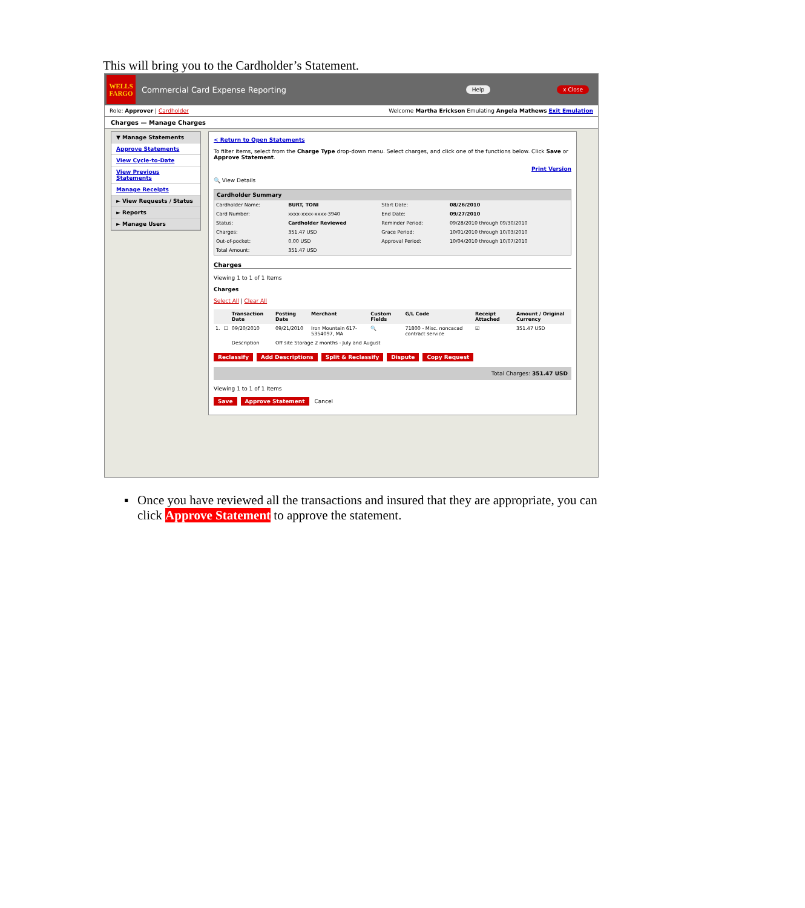This will bring you to the Cardholder’s Statement.
WELLS FARGO
Commercial Card Expense Reporting
Help x Close
Role: Approver | Cardholder Welcome Martha Erickson Emulating Angela Mathews Exit Emulation
Charges — Manage Charges
▼ Manage Statements
Approve Statements
View Cycle-to-Date
View Previous Statements
Manage Receipts
► View Requests / Status
► Reports
► Manage Users
< Return to Open Statements
To filter items, select from the Charge Type drop-down menu. Select charges, and click one of the functions below. Click Save or Approve Statement.
Print Version
🔍 View Details
Cardholder Summary
| Cardholder Name: | BURT, TONI | Start Date: | 08/26/2010 |
| Card Number: | xxxx-xxxx-xxxx-3940 | End Date: | 09/27/2010 |
| Status: | Cardholder Reviewed | Reminder Period: | 09/28/2010 through 09/30/2010 |
| Charges: | 351.47 USD | Grace Period: | 10/01/2010 through 10/03/2010 |
| Out-of-pocket: | 0.00 USD | Approval Period: | 10/04/2010 through 10/07/2010 |
| Total Amount: | 351.47 USD | | |
Charges
Viewing 1 to 1 of 1 Items
Charges
Select All | Clear All
| | | Transaction Date | Posting Date | Merchant | Custom Fields | G/L Code | Receipt Attached | Amount / Original Currency |
| --- | --- | --- | --- | --- | --- | --- | --- | --- |
| 1. | ☐ | 09/20/2010 | 09/21/2010 | Iron Mountain 617-5354097, MA | 🔍 | 71800 - Misc. noncacad contract service | ☑ | 351.47 USD |
| | | Description | Off site Storage 2 months - July and August | | | | | |
Reclassify Add Descriptions Split & Reclassify Dispute Copy Request
Total Charges: 351.47 USD
Viewing 1 to 1 of 1 Items
Save Approve Statement Cancel
▪ Once you have reviewed all the transactions and insured that they are appropriate, you can click Approve Statement to approve the statement.